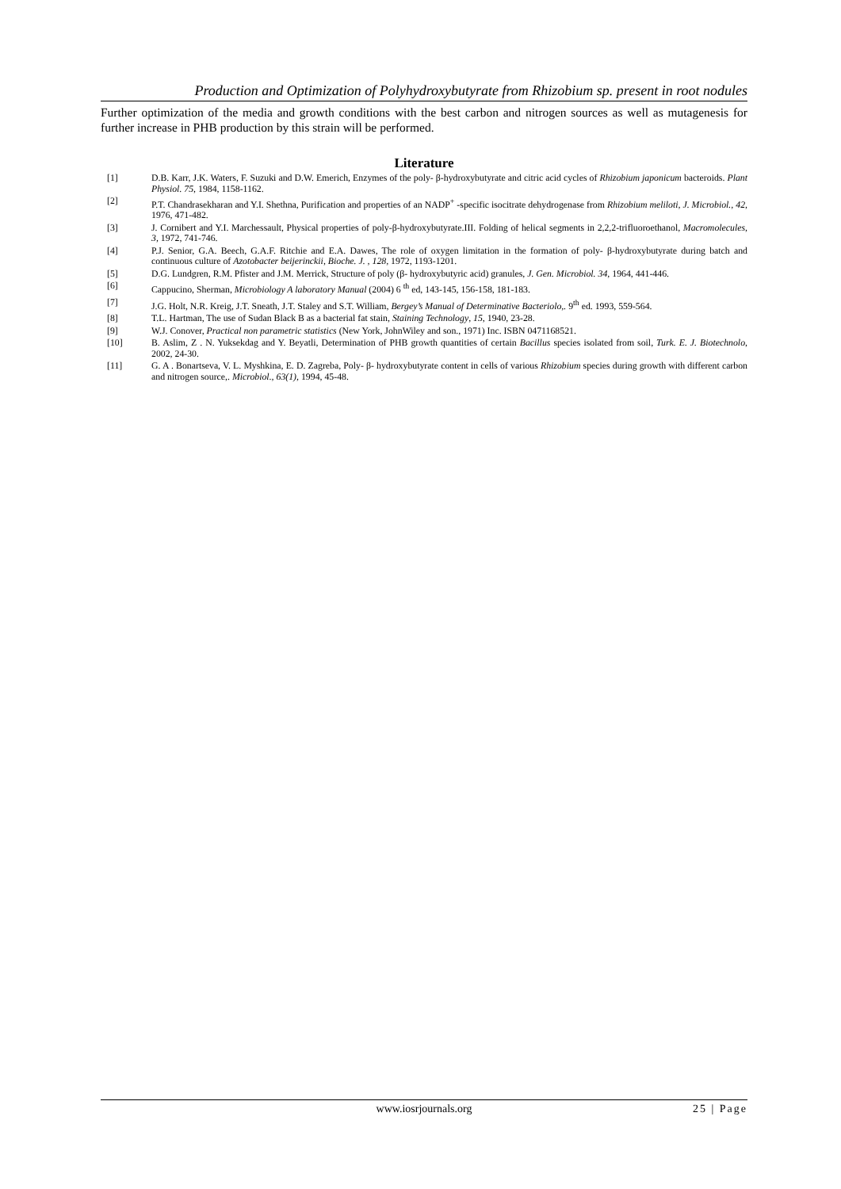Production and Optimization of Polyhydroxybutyrate from Rhizobium sp. present in root nodules
Further optimization of the media and growth conditions with the best carbon and nitrogen sources as well as mutagenesis for further increase in PHB production by this strain will be performed.
Literature
[1] D.B. Karr, J.K. Waters, F. Suzuki and D.W. Emerich, Enzymes of the poly- β-hydroxybutyrate and citric acid cycles of Rhizobium japonicum bacteroids. Plant Physiol. 75, 1984, 1158-1162.
[2] P.T. Chandrasekharan and Y.I. Shethna, Purification and properties of an NADP<sup>+</sup> -specific isocitrate dehydrogenase from Rhizobium meliloti, J. Microbiol., 42, 1976, 471-482.
[3] J. Cornibert and Y.I. Marchessault, Physical properties of poly-β-hydroxybutyrate.III. Folding of helical segments in 2,2,2-trifluoroethanol, Macromolecules, 3, 1972, 741-746.
[4] P.J. Senior, G.A. Beech, G.A.F. Ritchie and E.A. Dawes, The role of oxygen limitation in the formation of poly- β-hydroxybutyrate during batch and continuous culture of Azotobacter beijerinckii, Bioche. J. , 128, 1972, 1193-1201.
[5] D.G. Lundgren, R.M. Pfister and J.M. Merrick, Structure of poly (β- hydroxybutyric acid) granules, J. Gen. Microbiol. 34, 1964, 441-446.
[6] Cappucino, Sherman, Microbiology A laboratory Manual (2004) 6 <sup>th</sup> ed, 143-145, 156-158, 181-183.
[7] J.G. Holt, N.R. Kreig, J.T. Sneath, J.T. Staley and S.T. William, Bergey’s Manual of Determinative Bacteriolo,. 9<sup>th</sup> ed. 1993, 559-564.
[8] T.L. Hartman, The use of Sudan Black B as a bacterial fat stain, Staining Technology, 15, 1940, 23-28.
[9] W.J. Conover, Practical non parametric statistics (New York, JohnWiley and son., 1971) Inc. ISBN 0471168521.
[10] B. Aslim, Z . N. Yuksekdag and Y. Beyatli, Determination of PHB growth quantities of certain Bacillus species isolated from soil, Turk. E. J. Biotechnolo, 2002, 24-30.
[11] G. A . Bonartseva, V. L. Myshkina, E. D. Zagreba, Poly- β- hydroxybutyrate content in cells of various Rhizobium species during growth with different carbon and nitrogen source,. Microbiol., 63(1), 1994, 45-48.
www.iosrjournals.org 25 | Page